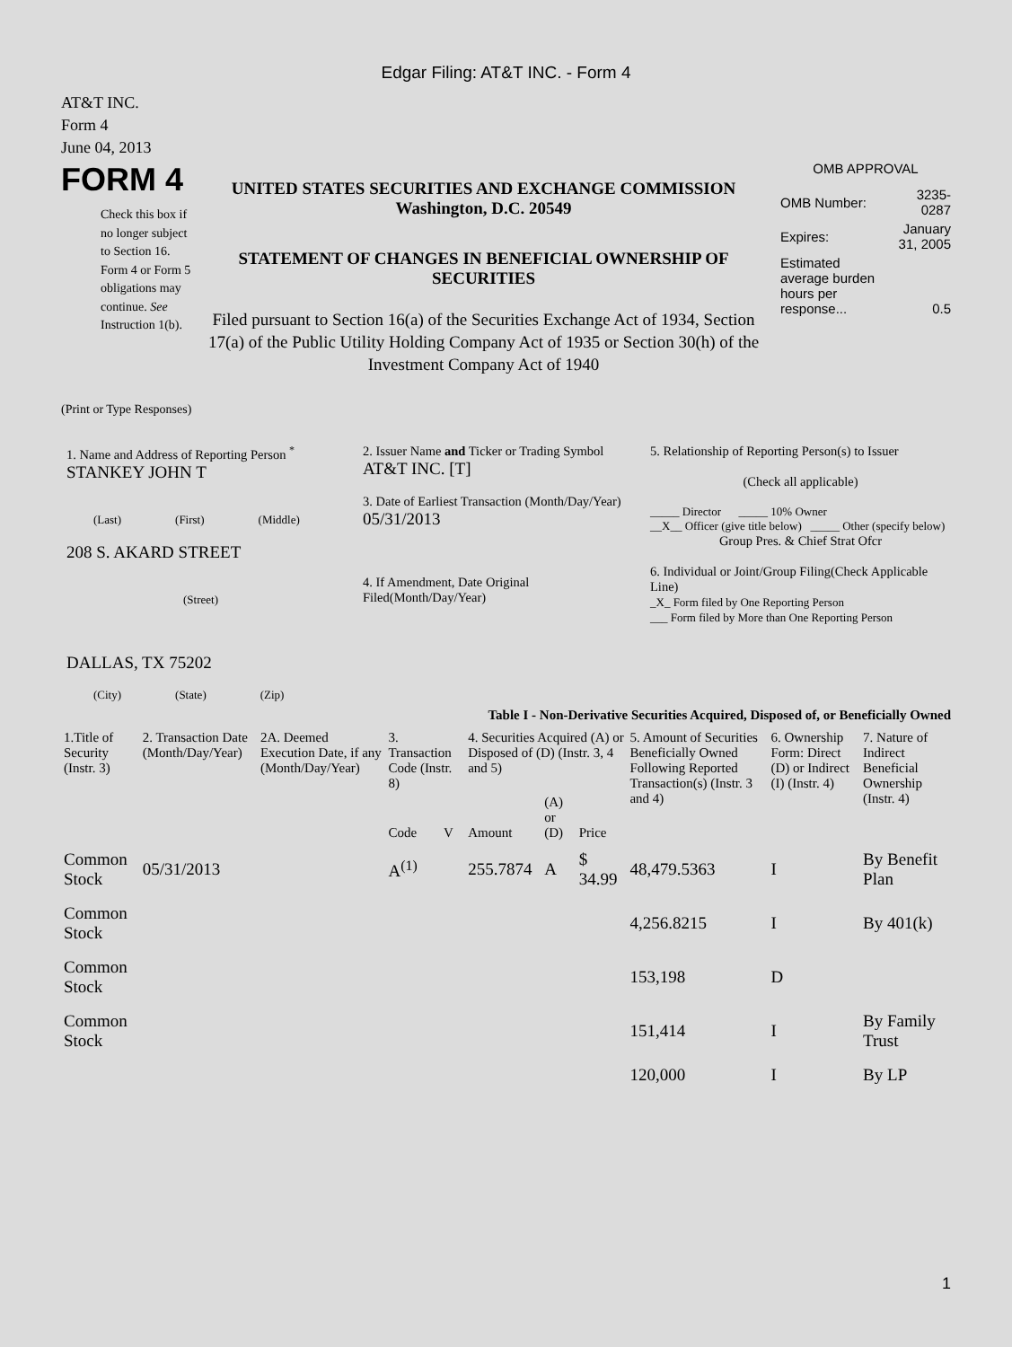Edgar Filing: AT&T INC. - Form 4
AT&T INC.
Form 4
June 04, 2013
FORM 4
Check this box if no longer subject to Section 16. Form 4 or Form 5 obligations may continue. See Instruction 1(b).
UNITED STATES SECURITIES AND EXCHANGE COMMISSION
Washington, D.C. 20549
STATEMENT OF CHANGES IN BENEFICIAL OWNERSHIP OF SECURITIES
Filed pursuant to Section 16(a) of the Securities Exchange Act of 1934, Section 17(a) of the Public Utility Holding Company Act of 1935 or Section 30(h) of the Investment Company Act of 1940
OMB APPROVAL
| OMB Number: | 3235-0287 |
| Expires: | January 31, 2005 |
| Estimated average burden hours per response... | 0.5 |
(Print or Type Responses)
1. Name and Address of Reporting Person <sup>*</sup>
STANKEY JOHN T
(Last) (First) (Middle)
208 S. AKARD STREET
(Street)
DALLAS, TX 75202
(City) (State) (Zip)
2. Issuer Name and Ticker or Trading Symbol
AT&T INC. [T]
3. Date of Earliest Transaction (Month/Day/Year)
05/31/2013
4. If Amendment, Date Original Filed(Month/Day/Year)
5. Relationship of Reporting Person(s) to Issuer
(Check all applicable)
_____ Director _____ 10% Owner
__X__ Officer (give title below) _____ Other (specify below)
Group Pres. & Chief Strat Ofcr
6. Individual or Joint/Group Filing(Check Applicable Line)
_X_ Form filed by One Reporting Person
___ Form filed by More than One Reporting Person
Table I - Non-Derivative Securities Acquired, Disposed of, or Beneficially Owned
| 1.Title of Security (Instr. 3) | 2. Transaction Date (Month/Day/Year) | 2A. Deemed Execution Date, if any (Month/Day/Year) | 3. Transaction Code (Instr. 8) | | 4. Securities Acquired (A) or Disposed of (D) (Instr. 3, 4 and 5) | | | 5. Amount of Securities Beneficially Owned Following Reported Transaction(s) (Instr. 3 and 4) | 6. Ownership Form: Direct (D) or Indirect (I) (Instr. 4) | 7. Nature of Indirect Beneficial Ownership (Instr. 4) |
| --- | --- | --- | --- | --- | --- | --- | --- | --- | --- | --- |
| | | | Code | V | Amount | (A) or (D) | Price | | | |
| Common Stock | 05/31/2013 | | A<sup>(1)</sup> | | 255.7874 | A | $ 34.99 | 48,479.5363 | I | By Benefit Plan |
| Common Stock | | | | | | | | 4,256.8215 | I | By 401(k) |
| Common Stock | | | | | | | | 153,198 | D | |
| Common Stock | | | | | | | | 151,414 | I | By Family Trust |
| | | | | | | | | 120,000 | I | By LP |
1